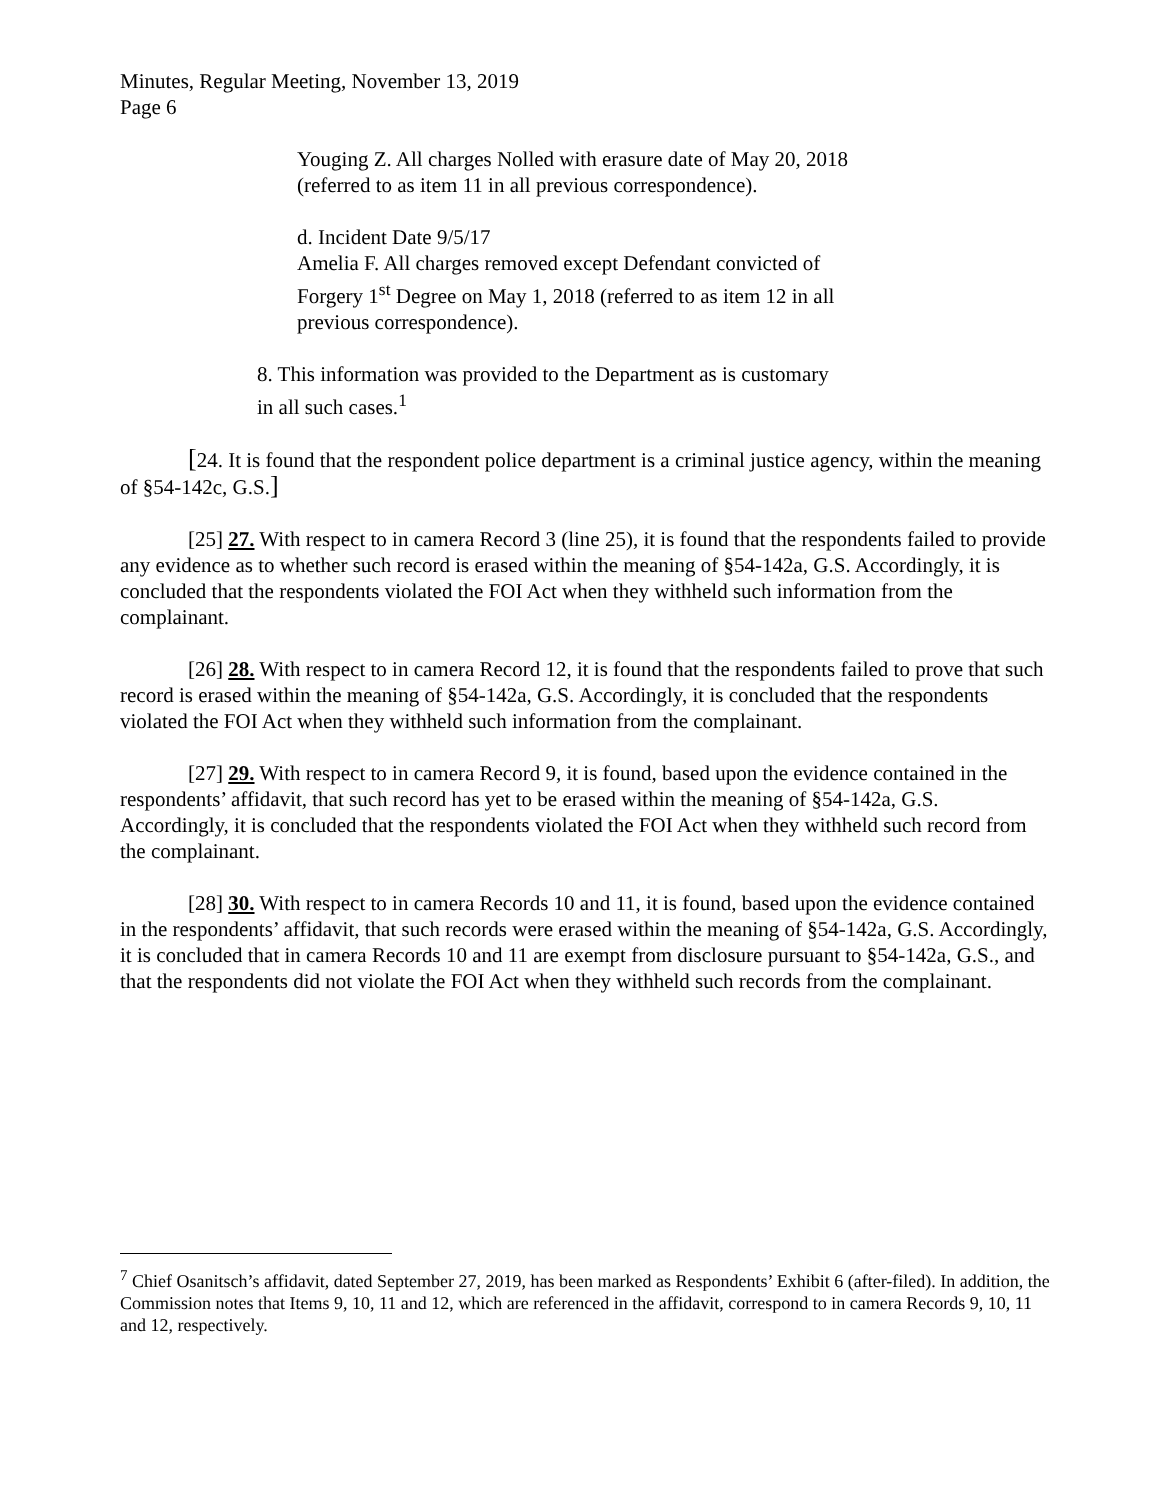Minutes, Regular Meeting, November 13, 2019
Page 6
Youging Z. All charges Nolled with erasure date of May 20, 2018 (referred to as item 11 in all previous correspondence).
d. Incident Date 9/5/17
Amelia F. All charges removed except Defendant convicted of Forgery 1<sup>st</sup> Degree on May 1, 2018 (referred to as item 12 in all previous correspondence).
8. This information was provided to the Department as is customary in all such cases.<sup>1</sup>
[24. It is found that the respondent police department is a criminal justice agency, within the meaning of §54-142c, G.S.]
[25] 27. With respect to in camera Record 3 (line 25), it is found that the respondents failed to provide any evidence as to whether such record is erased within the meaning of §54-142a, G.S. Accordingly, it is concluded that the respondents violated the FOI Act when they withheld such information from the complainant.
[26] 28. With respect to in camera Record 12, it is found that the respondents failed to prove that such record is erased within the meaning of §54-142a, G.S. Accordingly, it is concluded that the respondents violated the FOI Act when they withheld such information from the complainant.
[27] 29. With respect to in camera Record 9, it is found, based upon the evidence contained in the respondents’ affidavit, that such record has yet to be erased within the meaning of §54-142a, G.S. Accordingly, it is concluded that the respondents violated the FOI Act when they withheld such record from the complainant.
[28] 30. With respect to in camera Records 10 and 11, it is found, based upon the evidence contained in the respondents’ affidavit, that such records were erased within the meaning of §54-142a, G.S. Accordingly, it is concluded that in camera Records 10 and 11 are exempt from disclosure pursuant to §54-142a, G.S., and that the respondents did not violate the FOI Act when they withheld such records from the complainant.
<sup>7</sup> Chief Osanitsch’s affidavit, dated September 27, 2019, has been marked as Respondents’ Exhibit 6 (after-filed). In addition, the Commission notes that Items 9, 10, 11 and 12, which are referenced in the affidavit, correspond to in camera Records 9, 10, 11 and 12, respectively.